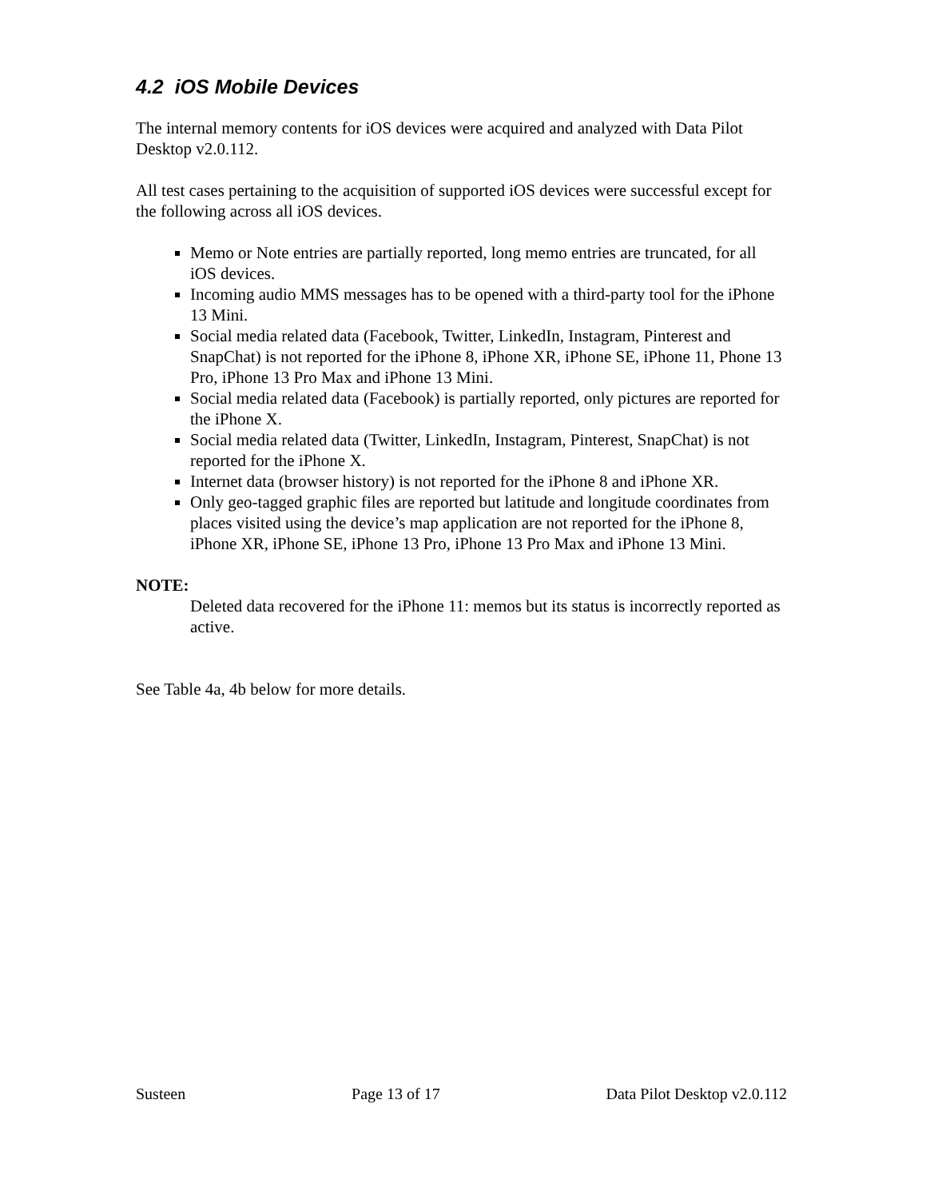4.2 iOS Mobile Devices
The internal memory contents for iOS devices were acquired and analyzed with Data Pilot Desktop v2.0.112.
All test cases pertaining to the acquisition of supported iOS devices were successful except for the following across all iOS devices.
Memo or Note entries are partially reported, long memo entries are truncated, for all iOS devices.
Incoming audio MMS messages has to be opened with a third-party tool for the iPhone 13 Mini.
Social media related data (Facebook, Twitter, LinkedIn, Instagram, Pinterest and SnapChat) is not reported for the iPhone 8, iPhone XR, iPhone SE, iPhone 11, Phone 13 Pro, iPhone 13 Pro Max and iPhone 13 Mini.
Social media related data (Facebook) is partially reported, only pictures are reported for the iPhone X.
Social media related data (Twitter, LinkedIn, Instagram, Pinterest, SnapChat) is not reported for the iPhone X.
Internet data (browser history) is not reported for the iPhone 8 and iPhone XR.
Only geo-tagged graphic files are reported but latitude and longitude coordinates from places visited using the device’s map application are not reported for the iPhone 8, iPhone XR, iPhone SE, iPhone 13 Pro, iPhone 13 Pro Max and iPhone 13 Mini.
NOTE:
Deleted data recovered for the iPhone 11: memos but its status is incorrectly reported as active.
See Table 4a, 4b below for more details.
Susteen Page 13 of 17 Data Pilot Desktop v2.0.112